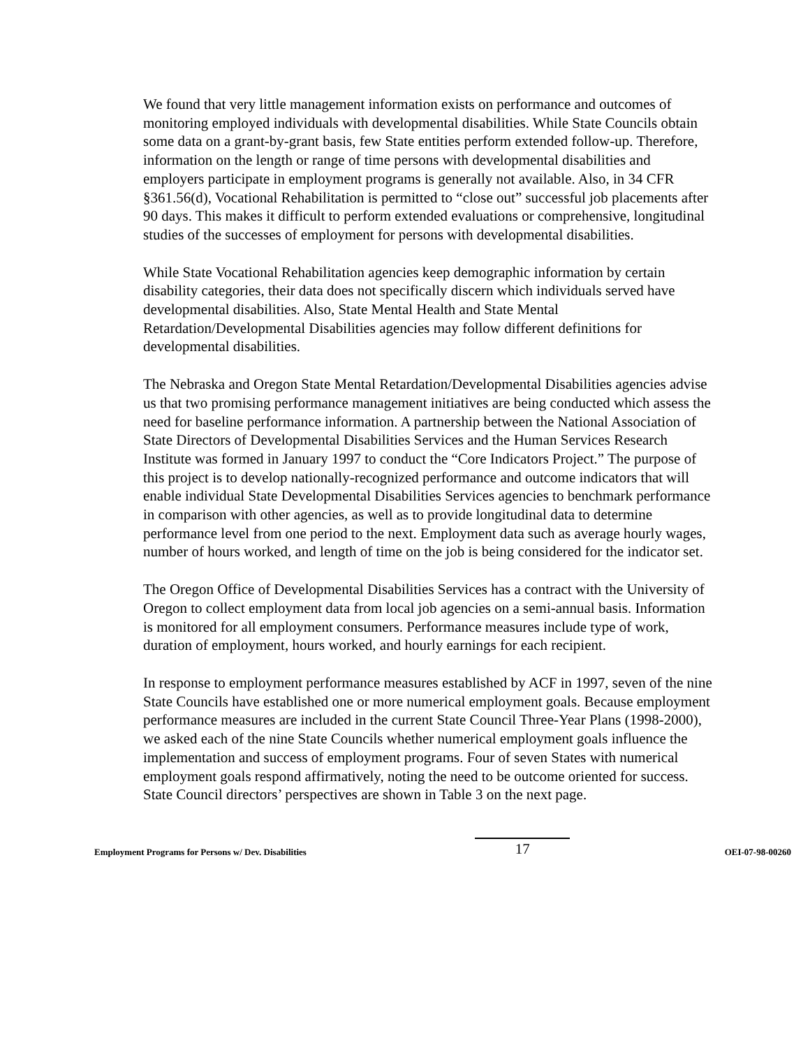We found that very little management information exists on performance and outcomes of monitoring employed individuals with developmental disabilities. While State Councils obtain some data on a grant-by-grant basis, few State entities perform extended follow-up. Therefore, information on the length or range of time persons with developmental disabilities and employers participate in employment programs is generally not available. Also, in 34 CFR §361.56(d), Vocational Rehabilitation is permitted to “close out” successful job placements after 90 days. This makes it difficult to perform extended evaluations or comprehensive, longitudinal studies of the successes of employment for persons with developmental disabilities.
While State Vocational Rehabilitation agencies keep demographic information by certain disability categories, their data does not specifically discern which individuals served have developmental disabilities. Also, State Mental Health and State Mental Retardation/Developmental Disabilities agencies may follow different definitions for developmental disabilities.
The Nebraska and Oregon State Mental Retardation/Developmental Disabilities agencies advise us that two promising performance management initiatives are being conducted which assess the need for baseline performance information. A partnership between the National Association of State Directors of Developmental Disabilities Services and the Human Services Research Institute was formed in January 1997 to conduct the “Core Indicators Project.” The purpose of this project is to develop nationally-recognized performance and outcome indicators that will enable individual State Developmental Disabilities Services agencies to benchmark performance in comparison with other agencies, as well as to provide longitudinal data to determine performance level from one period to the next. Employment data such as average hourly wages, number of hours worked, and length of time on the job is being considered for the indicator set.
The Oregon Office of Developmental Disabilities Services has a contract with the University of Oregon to collect employment data from local job agencies on a semi-annual basis. Information is monitored for all employment consumers. Performance measures include type of work, duration of employment, hours worked, and hourly earnings for each recipient.
In response to employment performance measures established by ACF in 1997, seven of the nine State Councils have established one or more numerical employment goals. Because employment performance measures are included in the current State Council Three-Year Plans (1998-2000), we asked each of the nine State Councils whether numerical employment goals influence the implementation and success of employment programs. Four of seven States with numerical employment goals respond affirmatively, noting the need to be outcome oriented for success. State Council directors’ perspectives are shown in Table 3 on the next page.
Employment Programs for Persons w/ Dev. Disabilities 17 OEI-07-98-00260